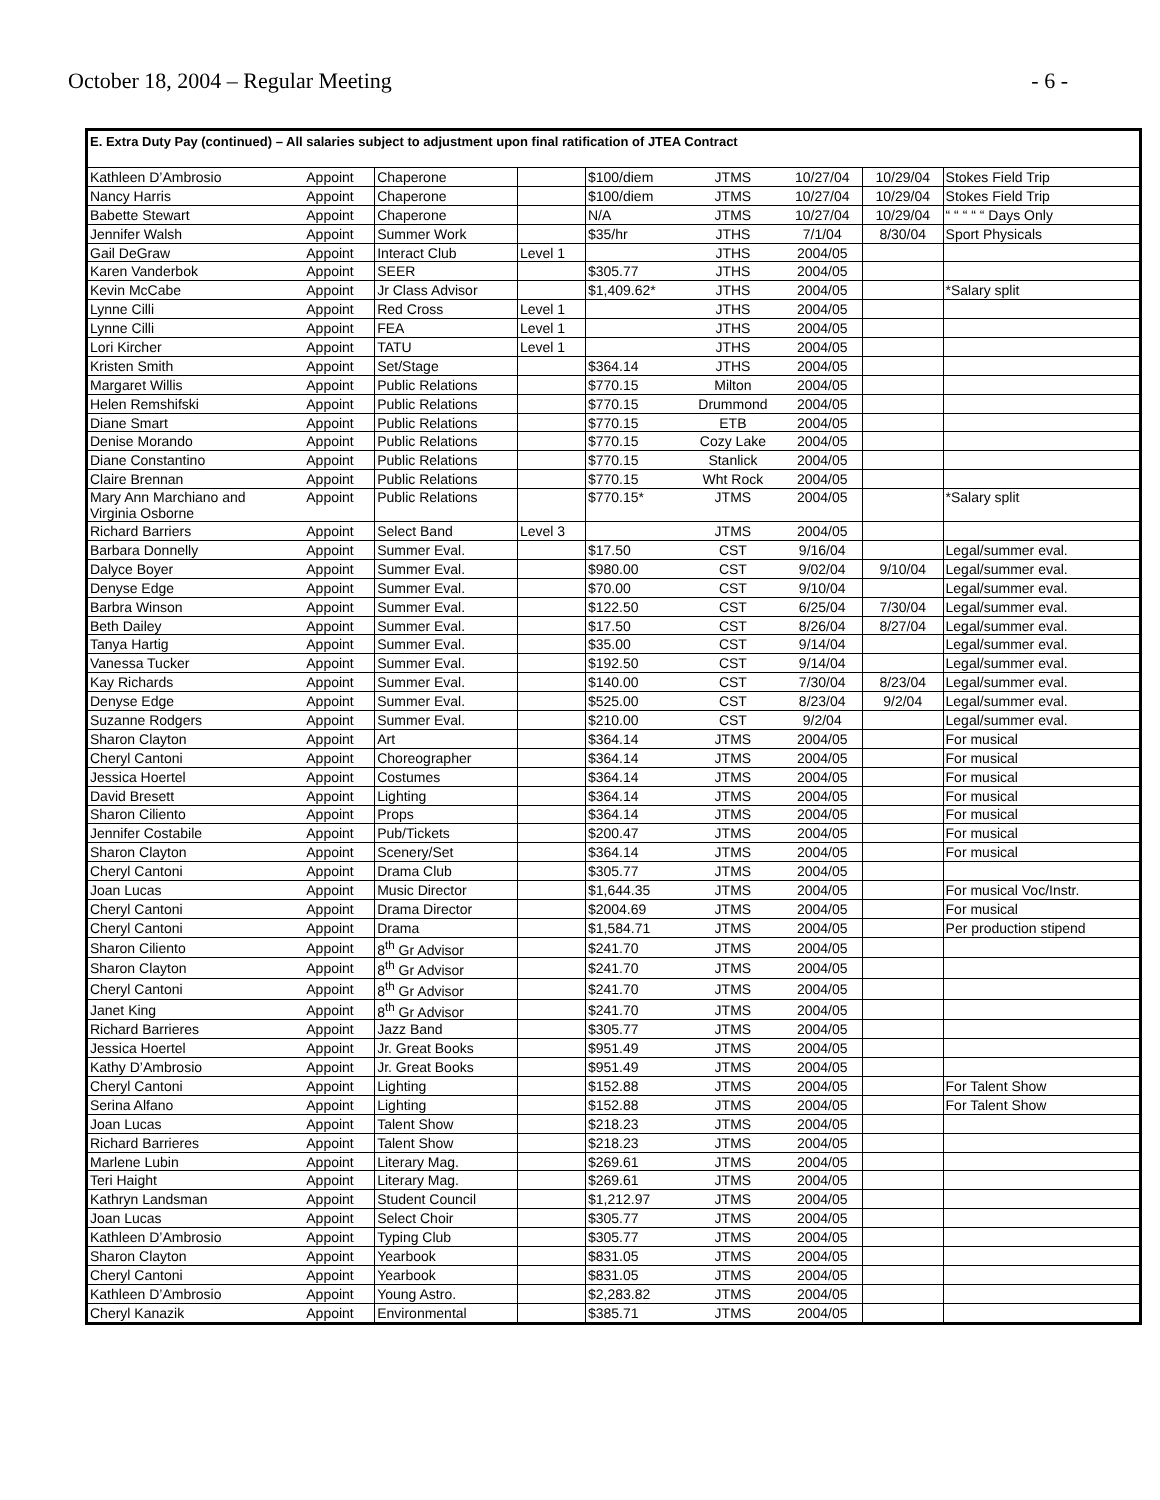October 18, 2004 – Regular Meeting - 6 -
E. Extra Duty Pay (continued) – All salaries subject to adjustment upon final ratification of JTEA Contract
| Kathleen D’Ambrosio | Appoint | Chaperone | | $100/diem | JTMS | 10/27/04 | 10/29/04 | Stokes Field Trip |
| Nancy Harris | Appoint | Chaperone | | $100/diem | JTMS | 10/27/04 | 10/29/04 | Stokes Field Trip |
| Babette Stewart | Appoint | Chaperone | | N/A | JTMS | 10/27/04 | 10/29/04 | “ “ “ “ “ Days Only |
| Jennifer Walsh | Appoint | Summer Work | | $35/hr | JTHS | 7/1/04 | 8/30/04 | Sport Physicals |
| Gail DeGraw | Appoint | Interact Club | Level 1 | | JTHS | 2004/05 | | |
| Karen Vanderbok | Appoint | SEER | | $305.77 | JTHS | 2004/05 | | |
| Kevin McCabe | Appoint | Jr Class Advisor | | $1,409.62* | JTHS | 2004/05 | | *Salary split |
| Lynne Cilli | Appoint | Red Cross | Level 1 | | JTHS | 2004/05 | | |
| Lynne Cilli | Appoint | FEA | Level 1 | | JTHS | 2004/05 | | |
| Lori Kircher | Appoint | TATU | Level 1 | | JTHS | 2004/05 | | |
| Kristen Smith | Appoint | Set/Stage | | $364.14 | JTHS | 2004/05 | | |
| Margaret Willis | Appoint | Public Relations | | $770.15 | Milton | 2004/05 | | |
| Helen Remshifski | Appoint | Public Relations | | $770.15 | Drummond | 2004/05 | | |
| Diane Smart | Appoint | Public Relations | | $770.15 | ETB | 2004/05 | | |
| Denise Morando | Appoint | Public Relations | | $770.15 | Cozy Lake | 2004/05 | | |
| Diane Constantino | Appoint | Public Relations | | $770.15 | Stanlick | 2004/05 | | |
| Claire Brennan | Appoint | Public Relations | | $770.15 | Wht Rock | 2004/05 | | |
| Mary Ann Marchiano and Virginia Osborne | Appoint | Public Relations | | $770.15* | JTMS | 2004/05 | | *Salary split |
| Richard Barriers | Appoint | Select Band | Level 3 | | JTMS | 2004/05 | | |
| Barbara Donnelly | Appoint | Summer Eval. | | $17.50 | CST | 9/16/04 | | Legal/summer eval. |
| Dalyce Boyer | Appoint | Summer Eval. | | $980.00 | CST | 9/02/04 | 9/10/04 | Legal/summer eval. |
| Denyse Edge | Appoint | Summer Eval. | | $70.00 | CST | 9/10/04 | | Legal/summer eval. |
| Barbra Winson | Appoint | Summer Eval. | | $122.50 | CST | 6/25/04 | 7/30/04 | Legal/summer eval. |
| Beth Dailey | Appoint | Summer Eval. | | $17.50 | CST | 8/26/04 | 8/27/04 | Legal/summer eval. |
| Tanya Hartig | Appoint | Summer Eval. | | $35.00 | CST | 9/14/04 | | Legal/summer eval. |
| Vanessa Tucker | Appoint | Summer Eval. | | $192.50 | CST | 9/14/04 | | Legal/summer eval. |
| Kay Richards | Appoint | Summer Eval. | | $140.00 | CST | 7/30/04 | 8/23/04 | Legal/summer eval. |
| Denyse Edge | Appoint | Summer Eval. | | $525.00 | CST | 8/23/04 | 9/2/04 | Legal/summer eval. |
| Suzanne Rodgers | Appoint | Summer Eval. | | $210.00 | CST | 9/2/04 | | Legal/summer eval. |
| Sharon Clayton | Appoint | Art | | $364.14 | JTMS | 2004/05 | | For musical |
| Cheryl Cantoni | Appoint | Choreographer | | $364.14 | JTMS | 2004/05 | | For musical |
| Jessica Hoertel | Appoint | Costumes | | $364.14 | JTMS | 2004/05 | | For musical |
| David Bresett | Appoint | Lighting | | $364.14 | JTMS | 2004/05 | | For musical |
| Sharon Ciliento | Appoint | Props | | $364.14 | JTMS | 2004/05 | | For musical |
| Jennifer Costabile | Appoint | Pub/Tickets | | $200.47 | JTMS | 2004/05 | | For musical |
| Sharon Clayton | Appoint | Scenery/Set | | $364.14 | JTMS | 2004/05 | | For musical |
| Cheryl Cantoni | Appoint | Drama Club | | $305.77 | JTMS | 2004/05 | | |
| Joan Lucas | Appoint | Music Director | | $1,644.35 | JTMS | 2004/05 | | For musical Voc/Instr. |
| Cheryl Cantoni | Appoint | Drama Director | | $2004.69 | JTMS | 2004/05 | | For musical |
| Cheryl Cantoni | Appoint | Drama | | $1,584.71 | JTMS | 2004/05 | | Per production stipend |
| Sharon Ciliento | Appoint | 8<sup>th</sup> Gr Advisor | | $241.70 | JTMS | 2004/05 | | |
| Sharon Clayton | Appoint | 8<sup>th</sup> Gr Advisor | | $241.70 | JTMS | 2004/05 | | |
| Cheryl Cantoni | Appoint | 8<sup>th</sup> Gr Advisor | | $241.70 | JTMS | 2004/05 | | |
| Janet King | Appoint | 8<sup>th</sup> Gr Advisor | | $241.70 | JTMS | 2004/05 | | |
| Richard Barrieres | Appoint | Jazz Band | | $305.77 | JTMS | 2004/05 | | |
| Jessica Hoertel | Appoint | Jr. Great Books | | $951.49 | JTMS | 2004/05 | | |
| Kathy D’Ambrosio | Appoint | Jr. Great Books | | $951.49 | JTMS | 2004/05 | | |
| Cheryl Cantoni | Appoint | Lighting | | $152.88 | JTMS | 2004/05 | | For Talent Show |
| Serina Alfano | Appoint | Lighting | | $152.88 | JTMS | 2004/05 | | For Talent Show |
| Joan Lucas | Appoint | Talent Show | | $218.23 | JTMS | 2004/05 | | |
| Richard Barrieres | Appoint | Talent Show | | $218.23 | JTMS | 2004/05 | | |
| Marlene Lubin | Appoint | Literary Mag. | | $269.61 | JTMS | 2004/05 | | |
| Teri Haight | Appoint | Literary Mag. | | $269.61 | JTMS | 2004/05 | | |
| Kathryn Landsman | Appoint | Student Council | | $1,212.97 | JTMS | 2004/05 | | |
| Joan Lucas | Appoint | Select Choir | | $305.77 | JTMS | 2004/05 | | |
| Kathleen D’Ambrosio | Appoint | Typing Club | | $305.77 | JTMS | 2004/05 | | |
| Sharon Clayton | Appoint | Yearbook | | $831.05 | JTMS | 2004/05 | | |
| Cheryl Cantoni | Appoint | Yearbook | | $831.05 | JTMS | 2004/05 | | |
| Kathleen D’Ambrosio | Appoint | Young Astro. | | $2,283.82 | JTMS | 2004/05 | | |
| Cheryl Kanazik | Appoint | Environmental | | $385.71 | JTMS | 2004/05 | | |